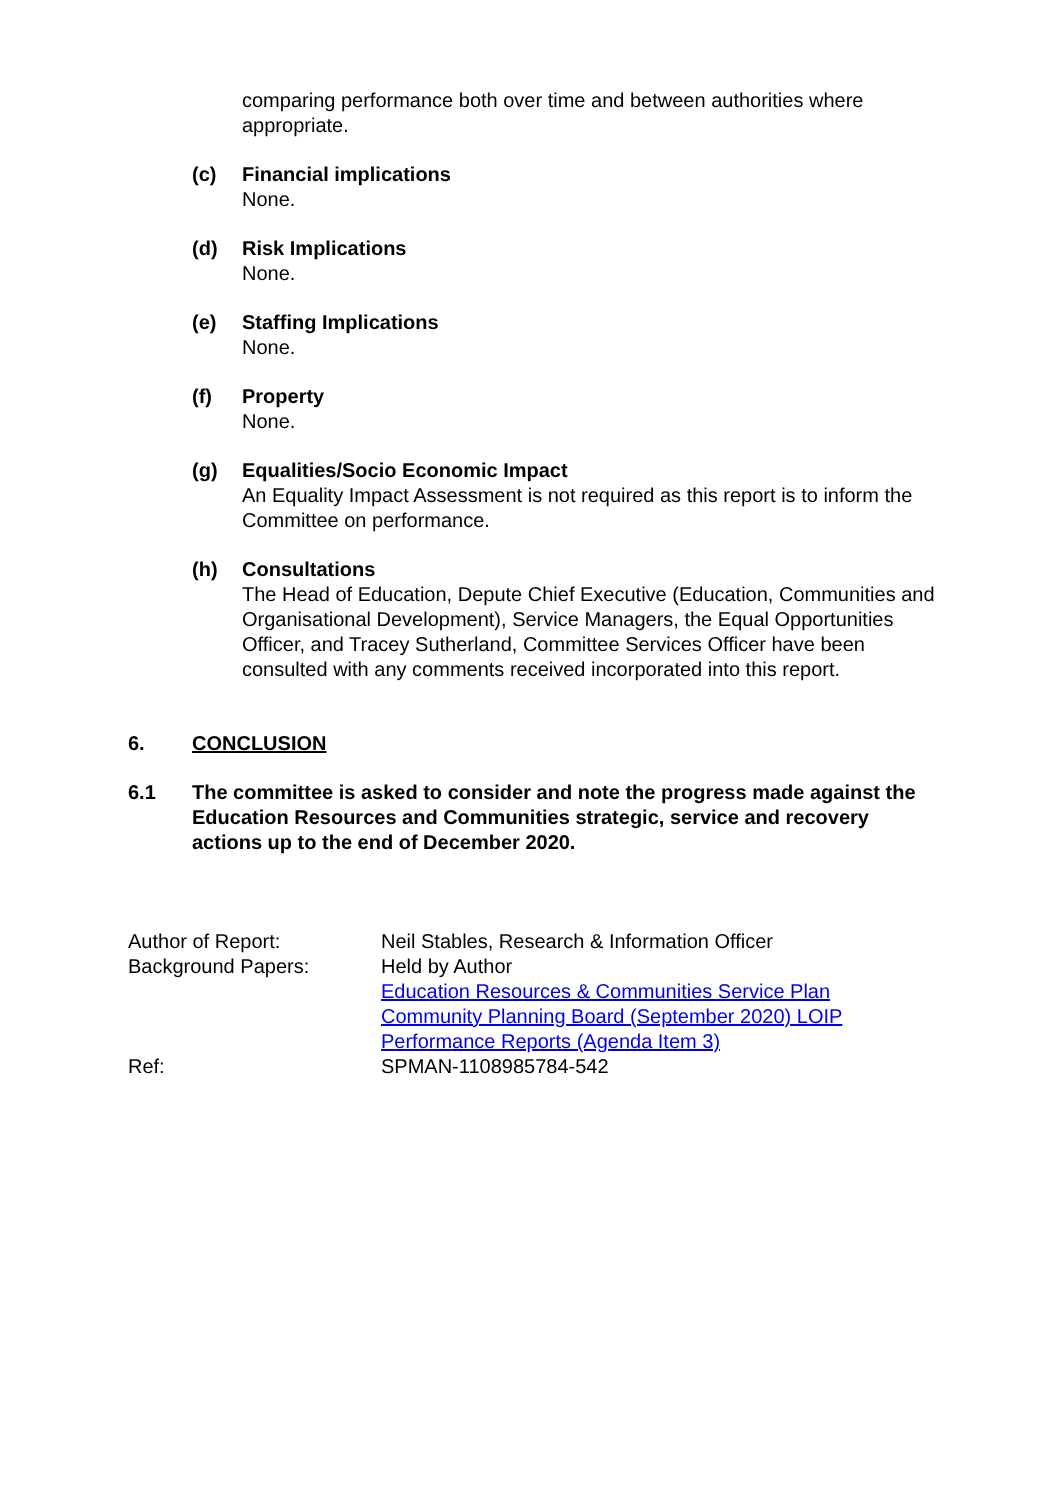comparing performance both over time and between authorities where appropriate.
(c) Financial implications
None.
(d) Risk Implications
None.
(e) Staffing Implications
None.
(f) Property
None.
(g) Equalities/Socio Economic Impact
An Equality Impact Assessment is not required as this report is to inform the Committee on performance.
(h) Consultations
The Head of Education, Depute Chief Executive (Education, Communities and Organisational Development), Service Managers, the Equal Opportunities Officer, and Tracey Sutherland, Committee Services Officer have been consulted with any comments received incorporated into this report.
6. CONCLUSION
6.1 The committee is asked to consider and note the progress made against the Education Resources and Communities strategic, service and recovery actions up to the end of December 2020.
Author of Report: Neil Stables, Research & Information Officer
Background Papers: Held by Author
Education Resources & Communities Service Plan
Community Planning Board (September 2020) LOIP
Performance Reports (Agenda Item 3)
Ref: SPMAN-1108985784-542